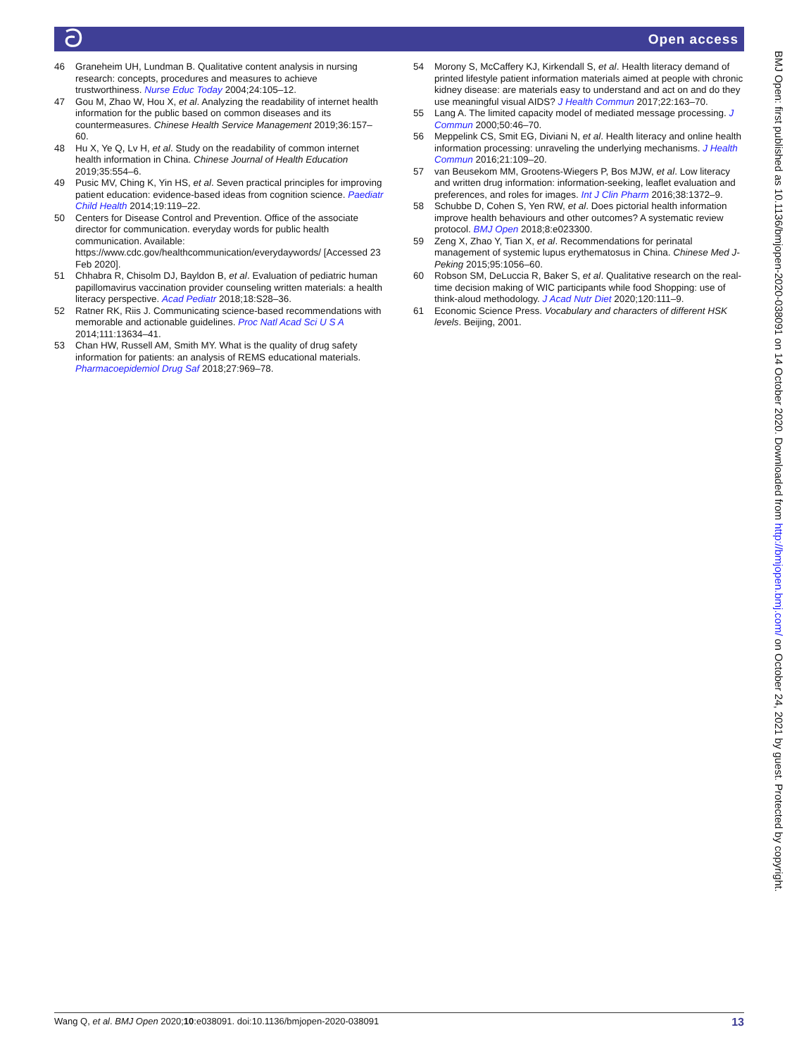ට Open access
46 Graneheim UH, Lundman B. Qualitative content analysis in nursing research: concepts, procedures and measures to achieve trustworthiness. Nurse Educ Today 2004;24:105–12.
47 Gou M, Zhao W, Hou X, et al. Analyzing the readability of internet health information for the public based on common diseases and its countermeasures. Chinese Health Service Management 2019;36:157–60.
48 Hu X, Ye Q, Lv H, et al. Study on the readability of common internet health information in China. Chinese Journal of Health Education 2019;35:554–6.
49 Pusic MV, Ching K, Yin HS, et al. Seven practical principles for improving patient education: evidence-based ideas from cognition science. Paediatr Child Health 2014;19:119–22.
50 Centers for Disease Control and Prevention. Office of the associate director for communication. everyday words for public health communication. Available: https://www.cdc.gov/healthcommunication/everydaywords/ [Accessed 23 Feb 2020].
51 Chhabra R, Chisolm DJ, Bayldon B, et al. Evaluation of pediatric human papillomavirus vaccination provider counseling written materials: a health literacy perspective. Acad Pediatr 2018;18:S28–36.
52 Ratner RK, Riis J. Communicating science-based recommendations with memorable and actionable guidelines. Proc Natl Acad Sci U S A 2014;111:13634–41.
53 Chan HW, Russell AM, Smith MY. What is the quality of drug safety information for patients: an analysis of REMS educational materials. Pharmacoepidemiol Drug Saf 2018;27:969–78.
54 Morony S, McCaffery KJ, Kirkendall S, et al. Health literacy demand of printed lifestyle patient information materials aimed at people with chronic kidney disease: are materials easy to understand and act on and do they use meaningful visual AIDS? J Health Commun 2017;22:163–70.
55 Lang A. The limited capacity model of mediated message processing. J Commun 2000;50:46–70.
56 Meppelink CS, Smit EG, Diviani N, et al. Health literacy and online health information processing: unraveling the underlying mechanisms. J Health Commun 2016;21:109–20.
57 van Beusekom MM, Grootens-Wiegers P, Bos MJW, et al. Low literacy and written drug information: information-seeking, leaflet evaluation and preferences, and roles for images. Int J Clin Pharm 2016;38:1372–9.
58 Schubbe D, Cohen S, Yen RW, et al. Does pictorial health information improve health behaviours and other outcomes? A systematic review protocol. BMJ Open 2018;8:e023300.
59 Zeng X, Zhao Y, Tian X, et al. Recommendations for perinatal management of systemic lupus erythematosus in China. Chinese Med J-Peking 2015;95:1056–60.
60 Robson SM, DeLuccia R, Baker S, et al. Qualitative research on the real-time decision making of WIC participants while food Shopping: use of think-aloud methodology. J Acad Nutr Diet 2020;120:111–9.
61 Economic Science Press. Vocabulary and characters of different HSK levels. Beijing, 2001.
BMJ Open: first published as 10.1136/bmjopen-2020-038091 on 14 October 2020. Downloaded from http://bmjopen.bmj.com/ on October 24, 2021 by guest. Protected by copyright.
Wang Q, et al. BMJ Open 2020;10:e038091. doi:10.1136/bmjopen-2020-038091 13